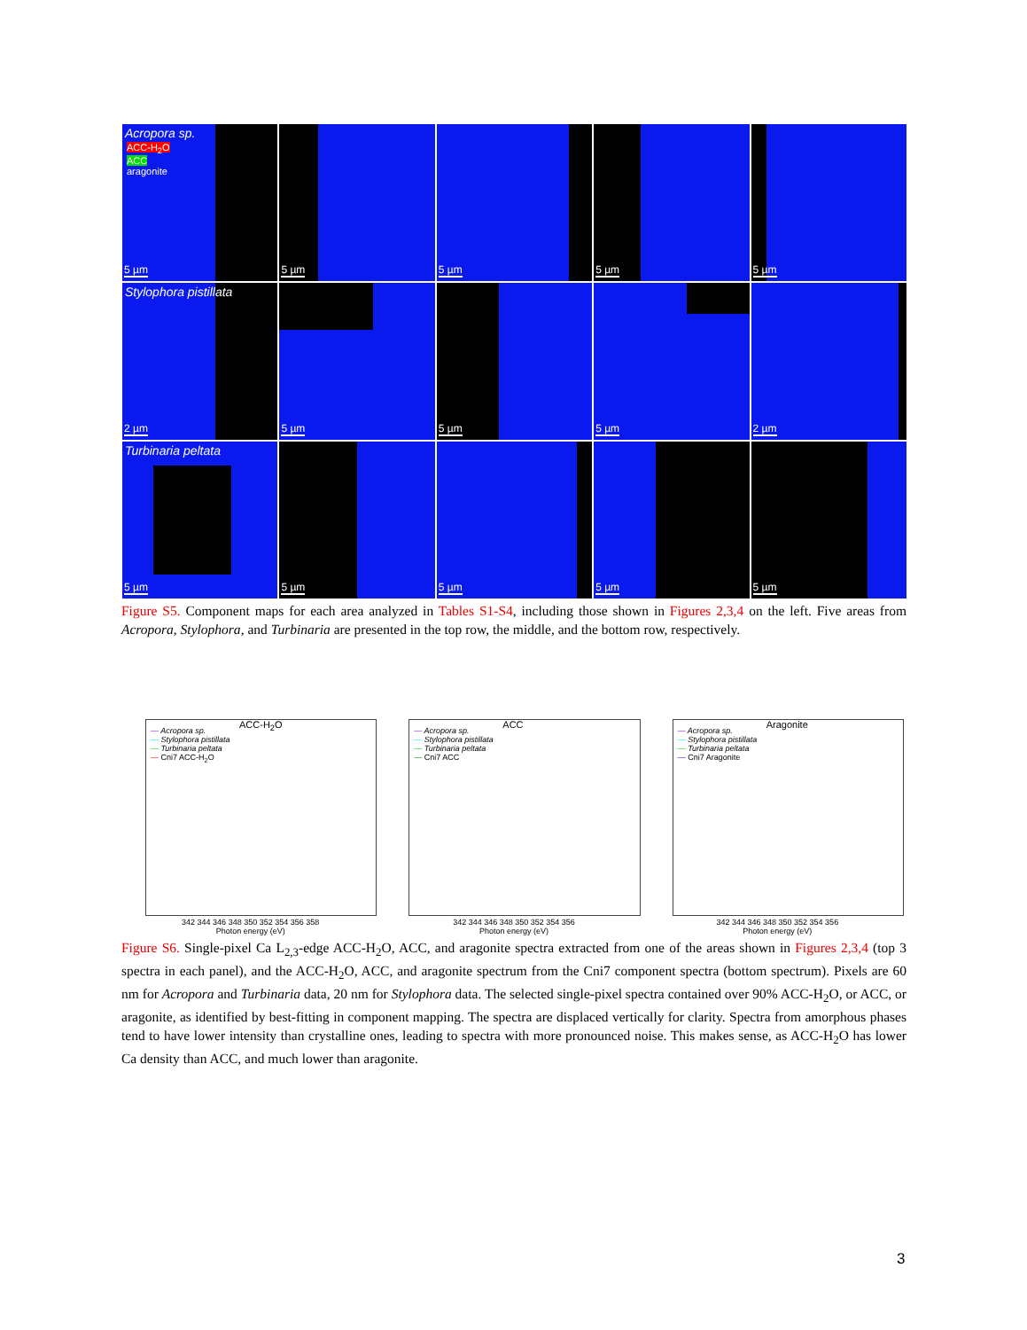Acropora sp.
ACC-H<sub>2</sub>O
ACC
aragonite
5 µm
5 µm
5 µm
5 µm
5 µm
Stylophora pistillata
2 µm
5 µm
5 µm
5 µm
2 µm
Turbinaria peltata
5 µm
5 µm
5 µm
5 µm
5 µm
Figure S5. Component maps for each area analyzed in Tables S1-S4, including those shown in Figures 2,3,4 on the left. Five areas from Acropora, Stylophora, and Turbinaria are presented in the top row, the middle, and the bottom row, respectively.
ACC-H<sub>2</sub>O
— Acropora sp.
— Stylophora pistillata
— Turbinaria peltata
— Cni7 ACC-H<sub>2</sub>O
342 344 346 348 350 352 354 356 358
Photon energy (eV)
ACC
— Acropora sp.
— Stylophora pistillata
— Turbinaria peltata
— Cni7 ACC
342 344 346 348 350 352 354 356
Photon energy (eV)
Aragonite
— Acropora sp.
— Stylophora pistillata
— Turbinaria peltata
— Cni7 Aragonite
342 344 346 348 350 352 354 356
Photon energy (eV)
Figure S6. Single-pixel Ca L<sub>2,3</sub>-edge ACC-H<sub>2</sub>O, ACC, and aragonite spectra extracted from one of the areas shown in Figures 2,3,4 (top 3 spectra in each panel), and the ACC-H<sub>2</sub>O, ACC, and aragonite spectrum from the Cni7 component spectra (bottom spectrum). Pixels are 60 nm for Acropora and Turbinaria data, 20 nm for Stylophora data. The selected single-pixel spectra contained over 90% ACC-H<sub>2</sub>O, or ACC, or aragonite, as identified by best-fitting in component mapping. The spectra are displaced vertically for clarity. Spectra from amorphous phases tend to have lower intensity than crystalline ones, leading to spectra with more pronounced noise. This makes sense, as ACC-H<sub>2</sub>O has lower Ca density than ACC, and much lower than aragonite.
3